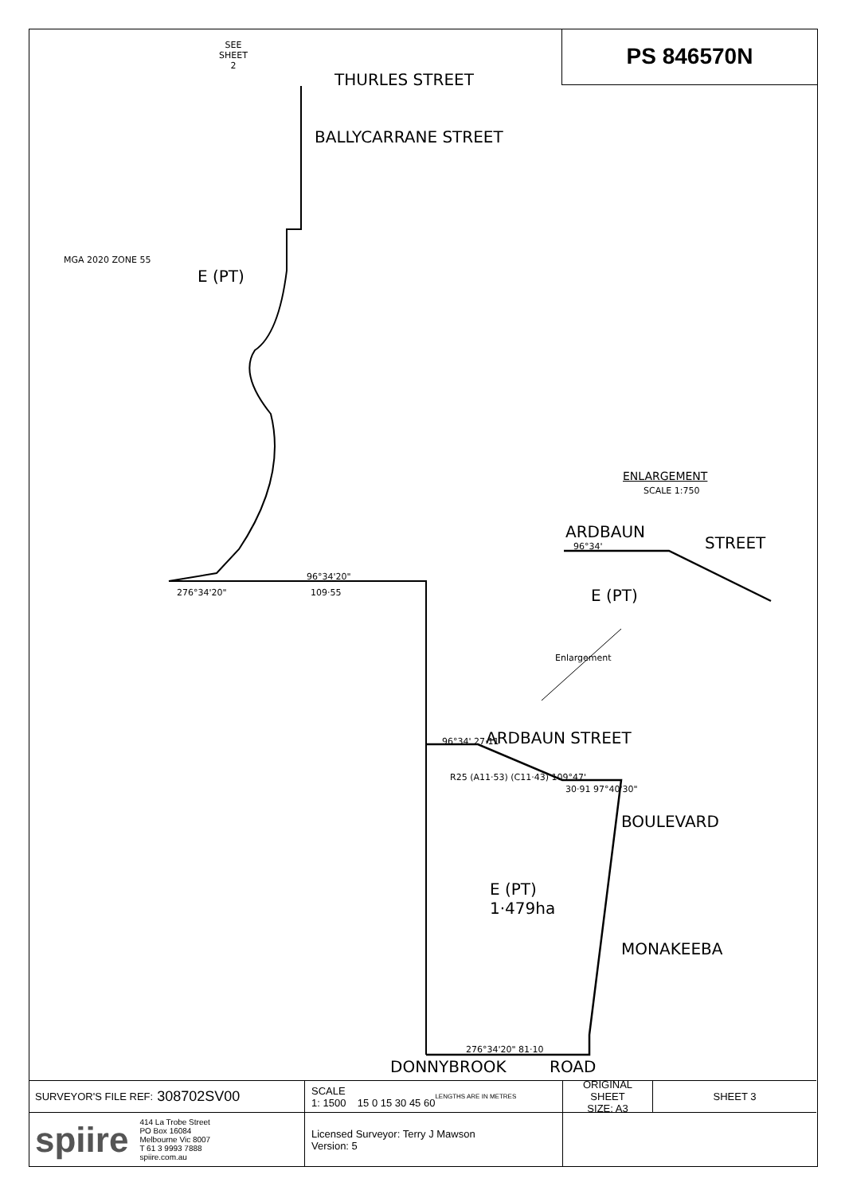PS 846570N
SEE
SHEET
2
THURLES STREET
BALLYCARRANE STREET
E (PT)
MGA 2020 ZONE 55
96°34'20"
276°34'20" 109·55
ENLARGEMENT
SCALE 1:750
ARDBAUN
STREET
E (PT)
96°34'
Enlargement
ARDBAUN STREET
96°34' 27·11
R25 (A11·53) (C11·43) 109°47'
30·91 97°40'30"
E (PT)
1·479ha
BOULEVARD
MONAKEEBA
DONNYBROOK ROAD
276°34'20" 81·10
SURVEYOR'S FILE REF: 308702SV00
SCALE
1: 1500 15 0 15 30 45 60 LENGTHS ARE IN METRES
ORIGINAL SHEET
SIZE: A3
SHEET 3
spiire 414 La Trobe Street
PO Box 16084
Melbourne Vic 8007
T 61 3 9993 7888
spiire.com.au
Licensed Surveyor: Terry J Mawson
Version: 5